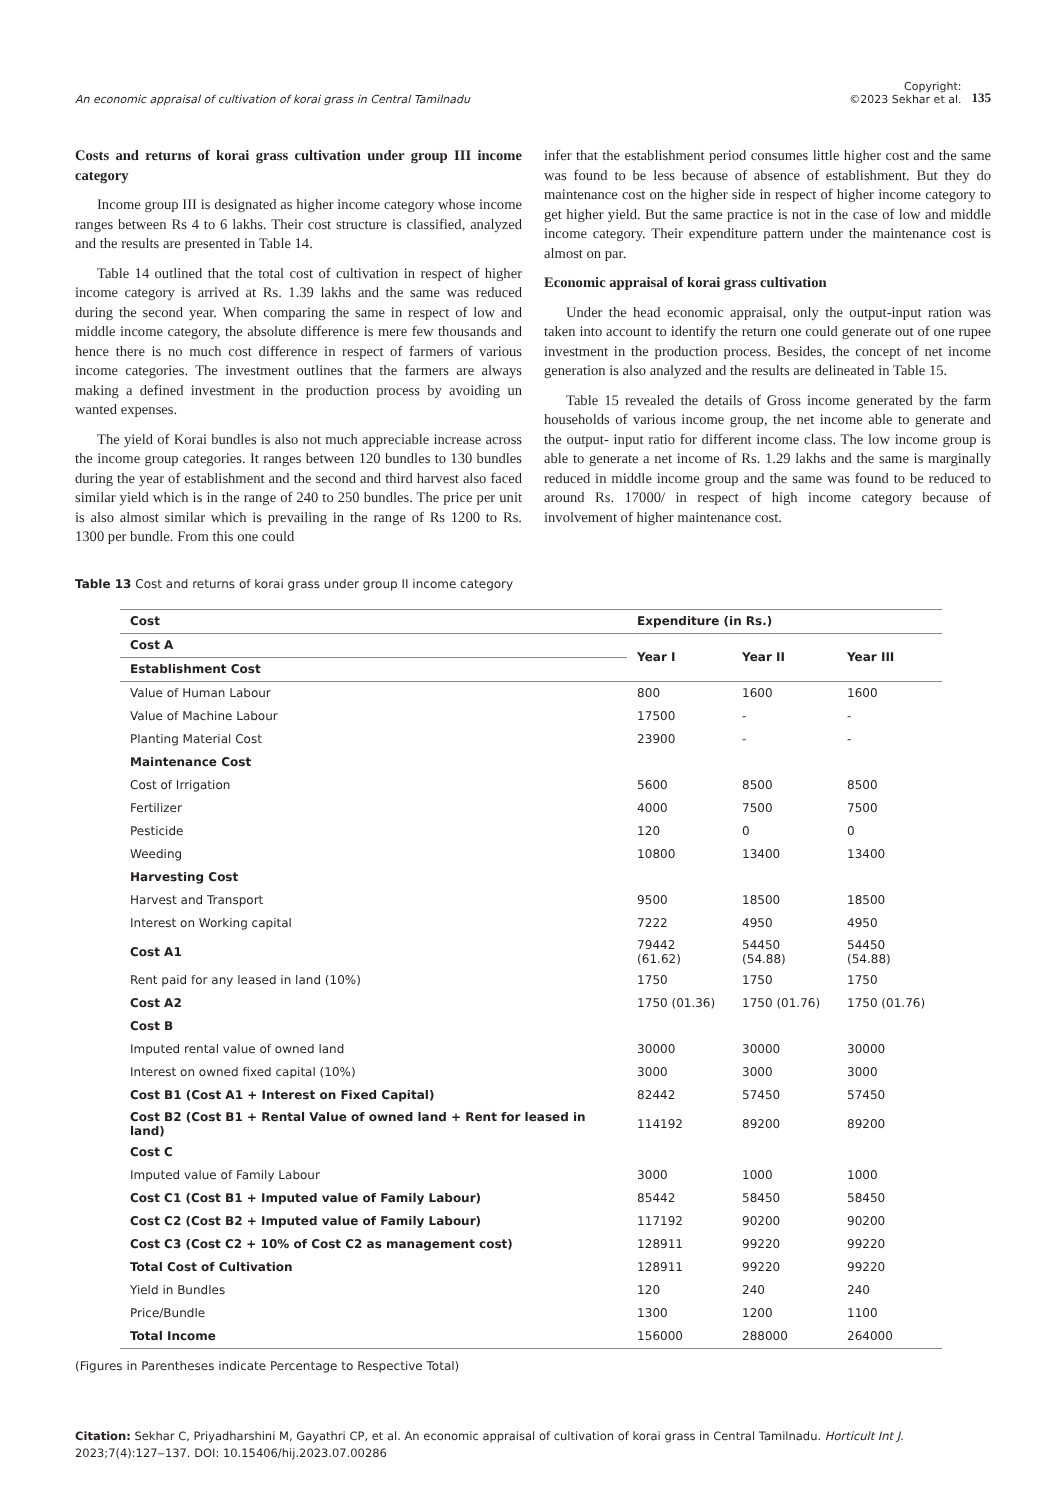An economic appraisal of cultivation of korai grass in Central Tamilnadu
Copyright:
©2023 Sekhar et al.
135
Costs and returns of korai grass cultivation under group III income category
Income group III is designated as higher income category whose income ranges between Rs 4 to 6 lakhs. Their cost structure is classified, analyzed and the results are presented in Table 14.
Table 14 outlined that the total cost of cultivation in respect of higher income category is arrived at Rs. 1.39 lakhs and the same was reduced during the second year. When comparing the same in respect of low and middle income category, the absolute difference is mere few thousands and hence there is no much cost difference in respect of farmers of various income categories. The investment outlines that the farmers are always making a defined investment in the production process by avoiding un wanted expenses.
The yield of Korai bundles is also not much appreciable increase across the income group categories. It ranges between 120 bundles to 130 bundles during the year of establishment and the second and third harvest also faced similar yield which is in the range of 240 to 250 bundles. The price per unit is also almost similar which is prevailing in the range of Rs 1200 to Rs. 1300 per bundle. From this one could
infer that the establishment period consumes little higher cost and the same was found to be less because of absence of establishment. But they do maintenance cost on the higher side in respect of higher income category to get higher yield. But the same practice is not in the case of low and middle income category. Their expenditure pattern under the maintenance cost is almost on par.
Economic appraisal of korai grass cultivation
Under the head economic appraisal, only the output-input ration was taken into account to identify the return one could generate out of one rupee investment in the production process. Besides, the concept of net income generation is also analyzed and the results are delineated in Table 15.
Table 15 revealed the details of Gross income generated by the farm households of various income group, the net income able to generate and the output- input ratio for different income class. The low income group is able to generate a net income of Rs. 1.29 lakhs and the same is marginally reduced in middle income group and the same was found to be reduced to around Rs. 17000/ in respect of high income category because of involvement of higher maintenance cost.
Table 13 Cost and returns of korai grass under group II income category
| Cost | Expenditure (in Rs.) | | |
| --- | --- | --- | --- |
| Cost A | Year I | Year II | Year III |
| Establishment Cost | | | |
| Value of Human Labour | 800 | 1600 | 1600 |
| Value of Machine Labour | 17500 | - | - |
| Planting Material Cost | 23900 | - | - |
| Maintenance Cost | | | |
| Cost of Irrigation | 5600 | 8500 | 8500 |
| Fertilizer | 4000 | 7500 | 7500 |
| Pesticide | 120 | 0 | 0 |
| Weeding | 10800 | 13400 | 13400 |
| Harvesting Cost | | | |
| Harvest and Transport | 9500 | 18500 | 18500 |
| Interest on Working capital | 7222 | 4950 | 4950 |
| Cost A1 | 79442 (61.62) | 54450 (54.88) | 54450 (54.88) |
| Rent paid for any leased in land (10%) | 1750 | 1750 | 1750 |
| Cost A2 | 1750 (01.36) | 1750 (01.76) | 1750 (01.76) |
| Cost B | | | |
| Imputed rental value of owned land | 30000 | 30000 | 30000 |
| Interest on owned fixed capital (10%) | 3000 | 3000 | 3000 |
| Cost B1 (Cost A1 + Interest on Fixed Capital) | 82442 | 57450 | 57450 |
| Cost B2 (Cost B1 + Rental Value of owned land + Rent for leased in land) | 114192 | 89200 | 89200 |
| Cost C | | | |
| Imputed value of Family Labour | 3000 | 1000 | 1000 |
| Cost C1 (Cost B1 + Imputed value of Family Labour) | 85442 | 58450 | 58450 |
| Cost C2 (Cost B2 + Imputed value of Family Labour) | 117192 | 90200 | 90200 |
| Cost C3 (Cost C2 + 10% of Cost C2 as management cost) | 128911 | 99220 | 99220 |
| Total Cost of Cultivation | 128911 | 99220 | 99220 |
| Yield in Bundles | 120 | 240 | 240 |
| Price/Bundle | 1300 | 1200 | 1100 |
| Total Income | 156000 | 288000 | 264000 |
(Figures in Parentheses indicate Percentage to Respective Total)
Citation: Sekhar C, Priyadharshini M, Gayathri CP, et al. An economic appraisal of cultivation of korai grass in Central Tamilnadu. Horticult Int J. 2023;7(4):127‒137. DOI: 10.15406/hij.2023.07.00286